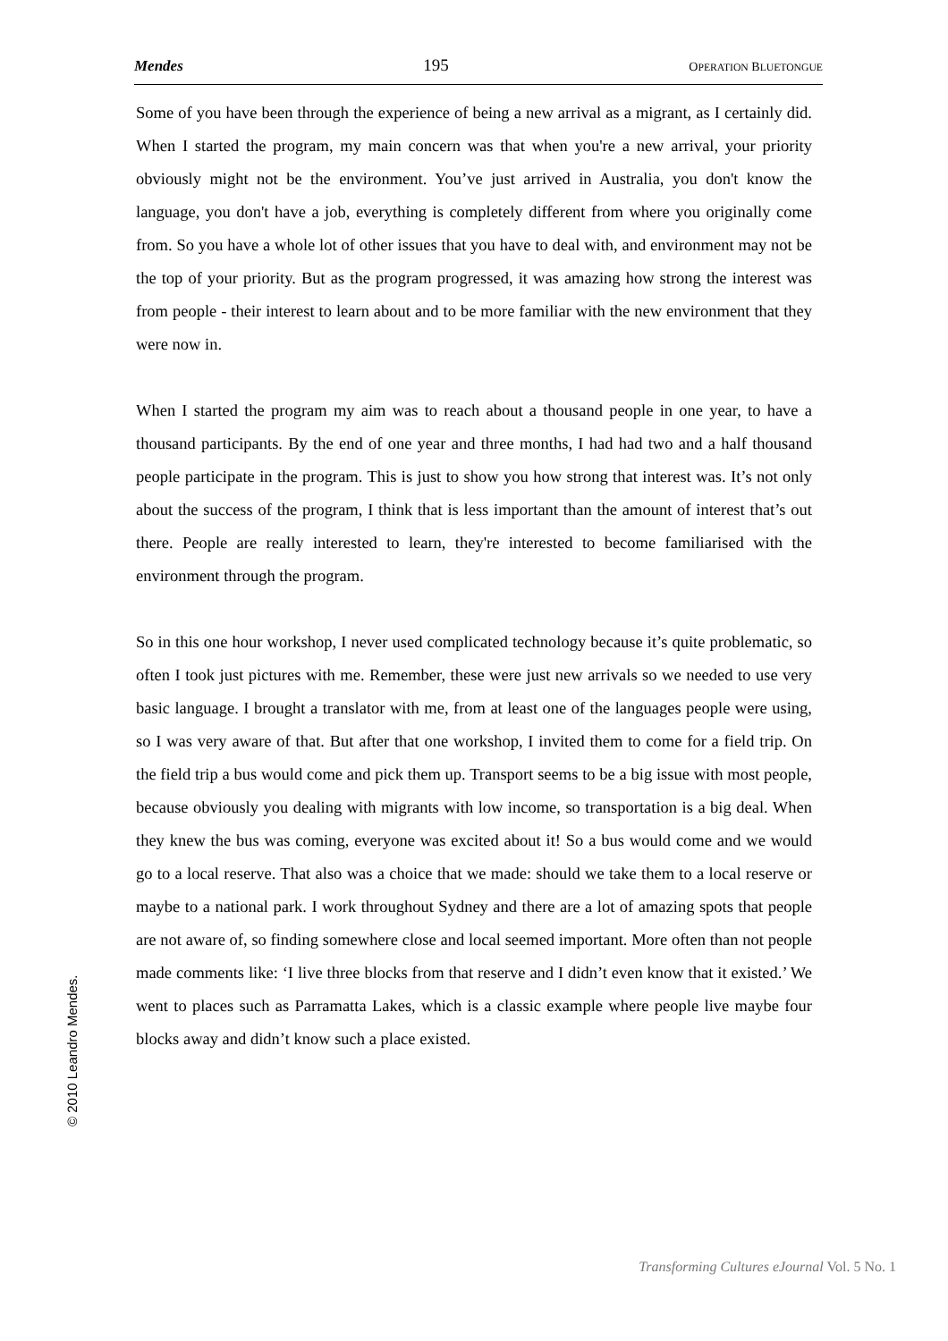Mendes 195 OPERATION BLUETONGUE
Some of you have been through the experience of being a new arrival as a migrant, as I certainly did. When I started the program, my main concern was that when you're a new arrival, your priority obviously might not be the environment. You’ve just arrived in Australia, you don't know the language, you don't have a job, everything is completely different from where you originally come from. So you have a whole lot of other issues that you have to deal with, and environment may not be the top of your priority. But as the program progressed, it was amazing how strong the interest was from people - their interest to learn about and to be more familiar with the new environment that they were now in.
When I started the program my aim was to reach about a thousand people in one year, to have a thousand participants. By the end of one year and three months, I had had two and a half thousand people participate in the program. This is just to show you how strong that interest was. It’s not only about the success of the program, I think that is less important than the amount of interest that’s out there. People are really interested to learn, they're interested to become familiarised with the environment through the program.
So in this one hour workshop, I never used complicated technology because it’s quite problematic, so often I took just pictures with me. Remember, these were just new arrivals so we needed to use very basic language. I brought a translator with me, from at least one of the languages people were using, so I was very aware of that. But after that one workshop, I invited them to come for a field trip. On the field trip a bus would come and pick them up. Transport seems to be a big issue with most people, because obviously you dealing with migrants with low income, so transportation is a big deal. When they knew the bus was coming, everyone was excited about it! So a bus would come and we would go to a local reserve. That also was a choice that we made: should we take them to a local reserve or maybe to a national park. I work throughout Sydney and there are a lot of amazing spots that people are not aware of, so finding somewhere close and local seemed important. More often than not people made comments like: ‘I live three blocks from that reserve and I didn’t even know that it existed.’ We went to places such as Parramatta Lakes, which is a classic example where people live maybe four blocks away and didn’t know such a place existed.
© 2010 Leandro Mendes.
Transforming Cultures eJournal Vol. 5 No. 1